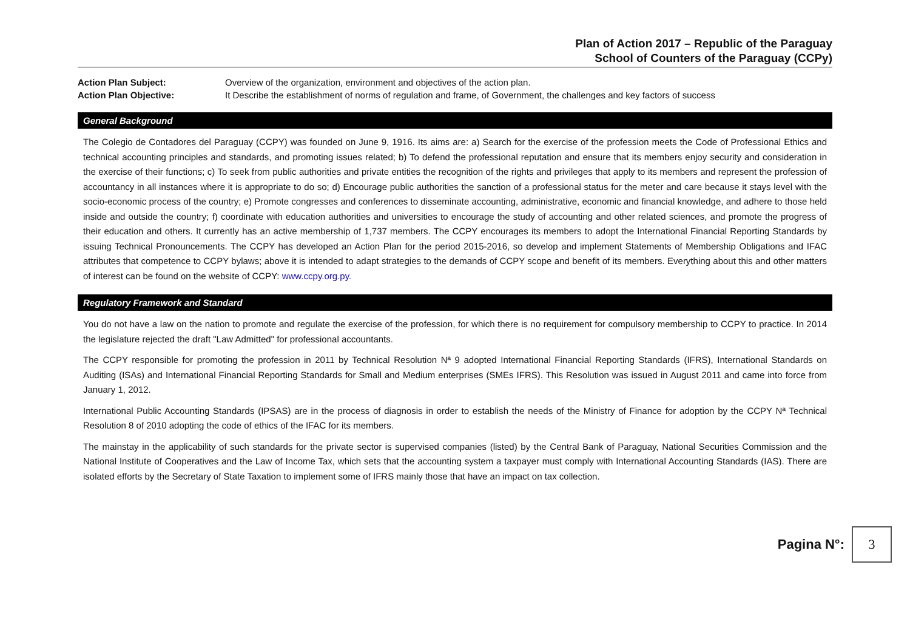Plan of Action 2017 – Republic of the Paraguay
School of Counters of the Paraguay (CCPy)
Action Plan Subject:
Overview of the organization, environment and objectives of the action plan.
Action Plan Objective:
It Describe the establishment of norms of regulation and frame, of Government, the challenges and key factors of success
General Background
The Colegio de Contadores del Paraguay (CCPY) was founded on June 9, 1916. Its aims are: a) Search for the exercise of the profession meets the Code of Professional Ethics and technical accounting principles and standards, and promoting issues related; b) To defend the professional reputation and ensure that its members enjoy security and consideration in the exercise of their functions; c) To seek from public authorities and private entities the recognition of the rights and privileges that apply to its members and represent the profession of accountancy in all instances where it is appropriate to do so; d) Encourage public authorities the sanction of a professional status for the meter and care because it stays level with the socio-economic process of the country; e) Promote congresses and conferences to disseminate accounting, administrative, economic and financial knowledge, and adhere to those held inside and outside the country; f) coordinate with education authorities and universities to encourage the study of accounting and other related sciences, and promote the progress of their education and others. It currently has an active membership of 1,737 members. The CCPY encourages its members to adopt the International Financial Reporting Standards by issuing Technical Pronouncements. The CCPY has developed an Action Plan for the period 2015-2016, so develop and implement Statements of Membership Obligations and IFAC attributes that competence to CCPY bylaws; above it is intended to adapt strategies to the demands of CCPY scope and benefit of its members. Everything about this and other matters of interest can be found on the website of CCPY: www.ccpy.org.py.
Regulatory Framework and Standard
You do not have a law on the nation to promote and regulate the exercise of the profession, for which there is no requirement for compulsory membership to CCPY to practice. In 2014 the legislature rejected the draft "Law Admitted" for professional accountants.
The CCPY responsible for promoting the profession in 2011 by Technical Resolution Nª 9 adopted International Financial Reporting Standards (IFRS), International Standards on Auditing (ISAs) and International Financial Reporting Standards for Small and Medium enterprises (SMEs IFRS). This Resolution was issued in August 2011 and came into force from January 1, 2012.
International Public Accounting Standards (IPSAS) are in the process of diagnosis in order to establish the needs of the Ministry of Finance for adoption by the CCPY Nª Technical Resolution 8 of 2010 adopting the code of ethics of the IFAC for its members.
The mainstay in the applicability of such standards for the private sector is supervised companies (listed) by the Central Bank of Paraguay, National Securities Commission and the National Institute of Cooperatives and the Law of Income Tax, which sets that the accounting system a taxpayer must comply with International Accounting Standards (IAS). There are isolated efforts by the Secretary of State Taxation to implement some of IFRS mainly those that have an impact on tax collection.
Pagina N°:
3